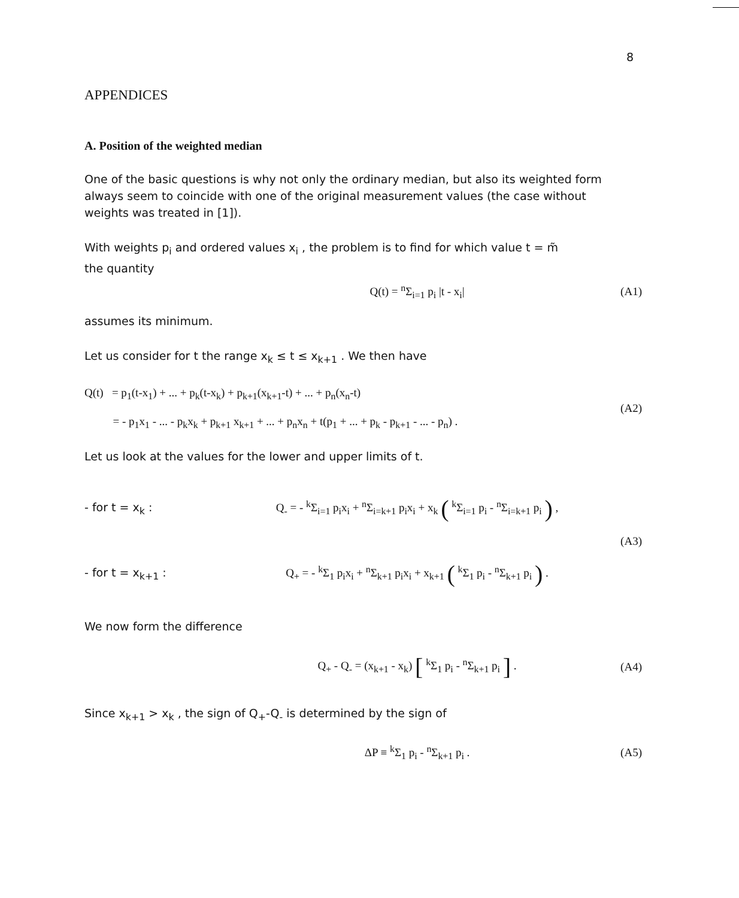8
APPENDICES
A. Position of the weighted median
One of the basic questions is why not only the ordinary median, but also its weighted form always seem to coincide with one of the original measurement values (the case without weights was treated in [1]).
With weights p<sub>i</sub> and ordered values x<sub>i</sub> , the problem is to find for which value t = m̃
the quantity
Q(t) = <sup>n</sup>Σ<sub>i=1</sub> p<sub>i</sub> |t - x<sub>i</sub>| (A1)
assumes its minimum.
Let us consider for t the range x<sub>k</sub> ≤ t ≤ x<sub>k+1</sub> . We then have
Q(t) = p<sub>1</sub>(t-x<sub>1</sub>) + ... + p<sub>k</sub>(t-x<sub>k</sub>) + p<sub>k+1</sub>(x<sub>k+1</sub>-t) + ... + p<sub>n</sub>(x<sub>n</sub>-t)
= - p<sub>1</sub>x<sub>1</sub> - ... - p<sub>k</sub>x<sub>k</sub> + p<sub>k+1</sub> x<sub>k+1</sub> + ... + p<sub>n</sub>x<sub>n</sub> + t(p<sub>1</sub> + ... + p<sub>k</sub> - p<sub>k+1</sub> - ... - p<sub>n</sub>) . (A2)
Let us look at the values for the lower and upper limits of t.
- for t = x<sub>k</sub> : Q<sub>-</sub> = - <sup>k</sup>Σ<sub>i=1</sub> p<sub>i</sub>x<sub>i</sub> + <sup>n</sup>Σ<sub>i=k+1</sub> p<sub>i</sub>x<sub>i</sub> + x<sub>k</sub> ( <sup>k</sup>Σ<sub>i=1</sub> p<sub>i</sub> - <sup>n</sup>Σ<sub>i=k+1</sub> p<sub>i</sub> ) ,
(A3)
- for t = x<sub>k+1</sub> : Q<sub>+</sub> = - <sup>k</sup>Σ<sub>1</sub> p<sub>i</sub>x<sub>i</sub> + <sup>n</sup>Σ<sub>k+1</sub> p<sub>i</sub>x<sub>i</sub> + x<sub>k+1</sub> ( <sup>k</sup>Σ<sub>1</sub> p<sub>i</sub> - <sup>n</sup>Σ<sub>k+1</sub> p<sub>i</sub> ) .
We now form the difference
Q<sub>+</sub> - Q<sub>-</sub> = (x<sub>k+1</sub> - x<sub>k</sub>) [ <sup>k</sup>Σ<sub>1</sub> p<sub>i</sub> - <sup>n</sup>Σ<sub>k+1</sub> p<sub>i</sub> ] . (A4)
Since x<sub>k+1</sub> > x<sub>k</sub> , the sign of Q<sub>+</sub>-Q<sub>-</sub> is determined by the sign of
ΔP ≡ <sup>k</sup>Σ<sub>1</sub> p<sub>i</sub> - <sup>n</sup>Σ<sub>k+1</sub> p<sub>i</sub> . (A5)